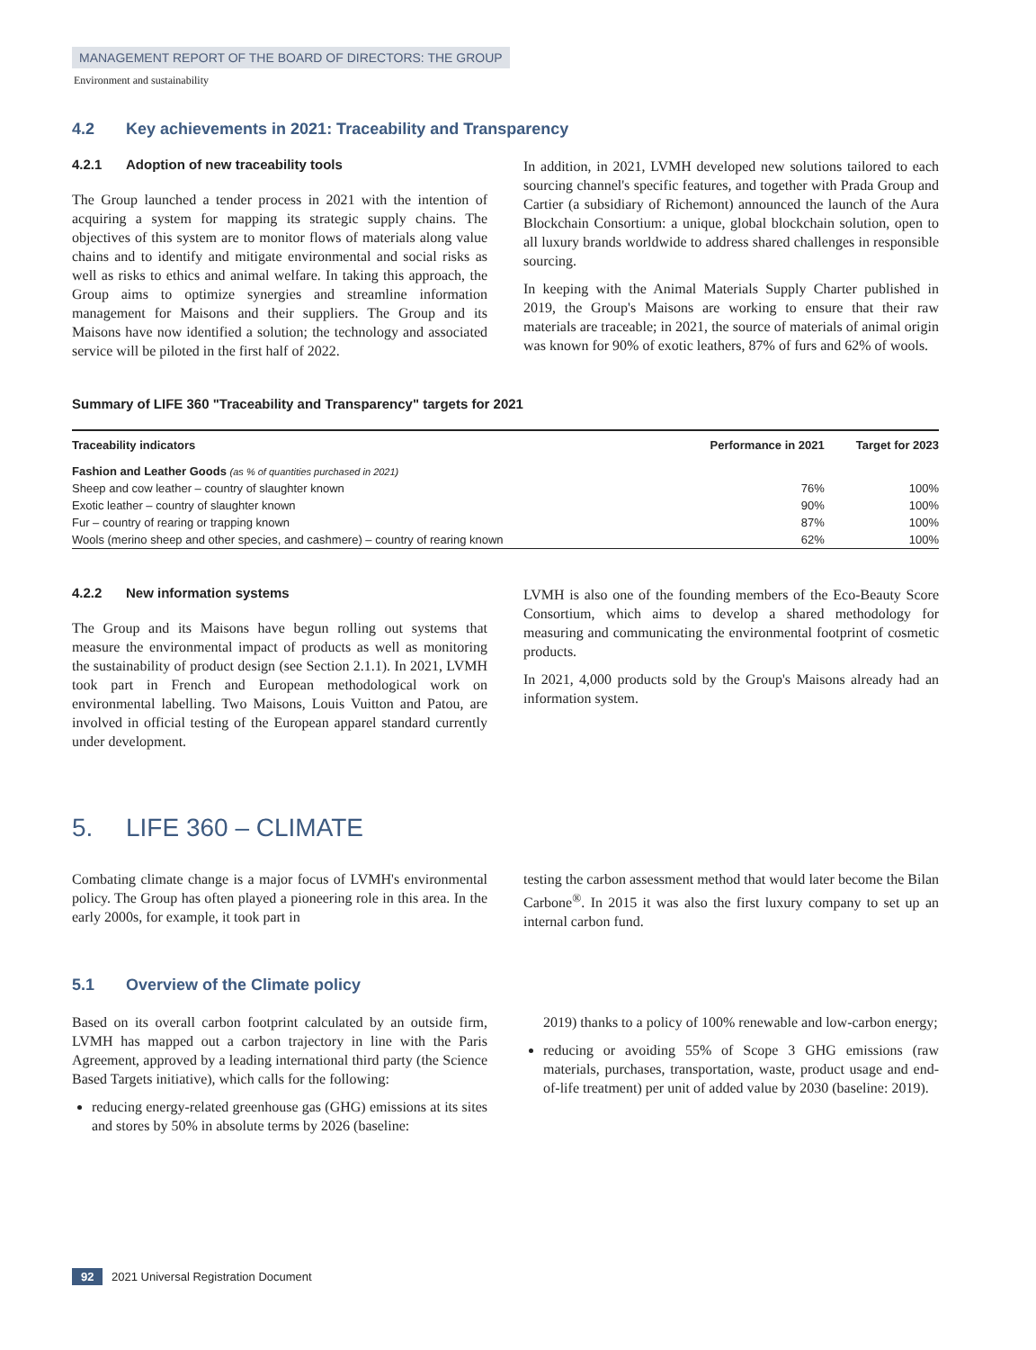MANAGEMENT REPORT OF THE BOARD OF DIRECTORS: THE GROUP
Environment and sustainability
4.2 Key achievements in 2021: Traceability and Transparency
4.2.1 Adoption of new traceability tools
The Group launched a tender process in 2021 with the intention of acquiring a system for mapping its strategic supply chains. The objectives of this system are to monitor flows of materials along value chains and to identify and mitigate environmental and social risks as well as risks to ethics and animal welfare. In taking this approach, the Group aims to optimize synergies and streamline information management for Maisons and their suppliers. The Group and its Maisons have now identified a solution; the technology and associated service will be piloted in the first half of 2022.
In addition, in 2021, LVMH developed new solutions tailored to each sourcing channel's specific features, and together with Prada Group and Cartier (a subsidiary of Richemont) announced the launch of the Aura Blockchain Consortium: a unique, global blockchain solution, open to all luxury brands worldwide to address shared challenges in responsible sourcing.
In keeping with the Animal Materials Supply Charter published in 2019, the Group's Maisons are working to ensure that their raw materials are traceable; in 2021, the source of materials of animal origin was known for 90% of exotic leathers, 87% of furs and 62% of wools.
Summary of LIFE 360 "Traceability and Transparency" targets for 2021
| Traceability indicators | Performance in 2021 | Target for 2023 |
| --- | --- | --- |
| Fashion and Leather Goods (as % of quantities purchased in 2021) | | |
| Sheep and cow leather – country of slaughter known | 76% | 100% |
| Exotic leather – country of slaughter known | 90% | 100% |
| Fur – country of rearing or trapping known | 87% | 100% |
| Wools (merino sheep and other species, and cashmere) – country of rearing known | 62% | 100% |
4.2.2 New information systems
The Group and its Maisons have begun rolling out systems that measure the environmental impact of products as well as monitoring the sustainability of product design (see Section 2.1.1). In 2021, LVMH took part in French and European methodological work on environmental labelling. Two Maisons, Louis Vuitton and Patou, are involved in official testing of the European apparel standard currently under development.
LVMH is also one of the founding members of the Eco-Beauty Score Consortium, which aims to develop a shared methodology for measuring and communicating the environmental footprint of cosmetic products.
In 2021, 4,000 products sold by the Group's Maisons already had an information system.
5. LIFE 360 – CLIMATE
Combating climate change is a major focus of LVMH's environmental policy. The Group has often played a pioneering role in this area. In the early 2000s, for example, it took part in
testing the carbon assessment method that would later become the Bilan Carbone<sup>®</sup>. In 2015 it was also the first luxury company to set up an internal carbon fund.
5.1 Overview of the Climate policy
Based on its overall carbon footprint calculated by an outside firm, LVMH has mapped out a carbon trajectory in line with the Paris Agreement, approved by a leading international third party (the Science Based Targets initiative), which calls for the following:
reducing energy-related greenhouse gas (GHG) emissions at its sites and stores by 50% in absolute terms by 2026 (baseline:
2019) thanks to a policy of 100% renewable and low-carbon energy;
reducing or avoiding 55% of Scope 3 GHG emissions (raw materials, purchases, transportation, waste, product usage and end-of-life treatment) per unit of added value by 2030 (baseline: 2019).
92 2021 Universal Registration Document